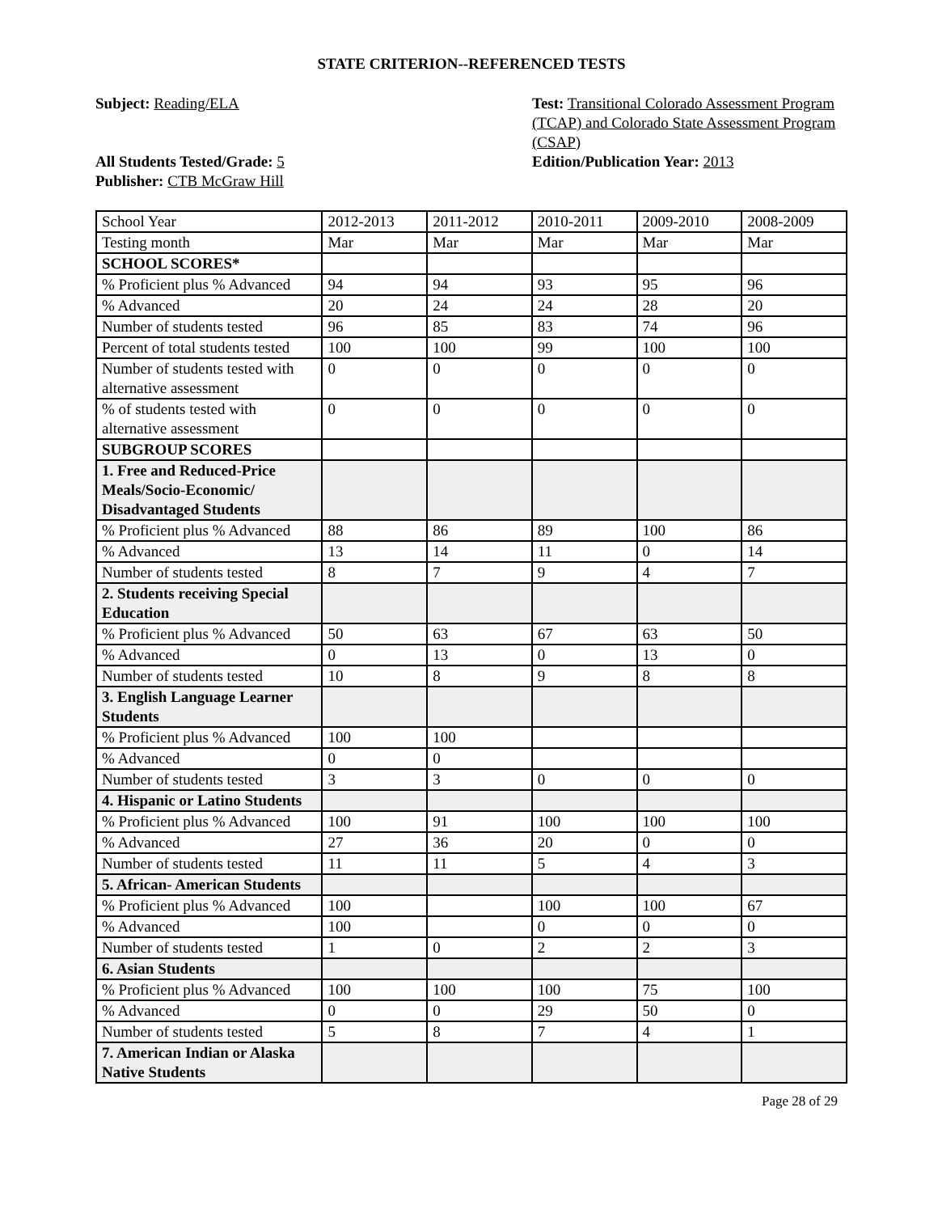STATE CRITERION--REFERENCED TESTS
Subject: Reading/ELA
All Students Tested/Grade: 5
Publisher: CTB McGraw Hill
Test: Transitional Colorado Assessment Program (TCAP) and Colorado State Assessment Program (CSAP)
Edition/Publication Year: 2013
| School Year | 2012-2013 | 2011-2012 | 2010-2011 | 2009-2010 | 2008-2009 |
| Testing month | Mar | Mar | Mar | Mar | Mar |
| SCHOOL SCORES* | | | | | |
| % Proficient plus % Advanced | 94 | 94 | 93 | 95 | 96 |
| % Advanced | 20 | 24 | 24 | 28 | 20 |
| Number of students tested | 96 | 85 | 83 | 74 | 96 |
| Percent of total students tested | 100 | 100 | 99 | 100 | 100 |
| Number of students tested with alternative assessment | 0 | 0 | 0 | 0 | 0 |
| % of students tested with alternative assessment | 0 | 0 | 0 | 0 | 0 |
| SUBGROUP SCORES | | | | | |
| 1. Free and Reduced-Price Meals/Socio-Economic/ Disadvantaged Students | | | | | |
| % Proficient plus % Advanced | 88 | 86 | 89 | 100 | 86 |
| % Advanced | 13 | 14 | 11 | 0 | 14 |
| Number of students tested | 8 | 7 | 9 | 4 | 7 |
| 2. Students receiving Special Education | | | | | |
| % Proficient plus % Advanced | 50 | 63 | 67 | 63 | 50 |
| % Advanced | 0 | 13 | 0 | 13 | 0 |
| Number of students tested | 10 | 8 | 9 | 8 | 8 |
| 3. English Language Learner Students | | | | | |
| % Proficient plus % Advanced | 100 | 100 | | | |
| % Advanced | 0 | 0 | | | |
| Number of students tested | 3 | 3 | 0 | 0 | 0 |
| 4. Hispanic or Latino Students | | | | | |
| % Proficient plus % Advanced | 100 | 91 | 100 | 100 | 100 |
| % Advanced | 27 | 36 | 20 | 0 | 0 |
| Number of students tested | 11 | 11 | 5 | 4 | 3 |
| 5. African- American Students | | | | | |
| % Proficient plus % Advanced | 100 | | 100 | 100 | 67 |
| % Advanced | 100 | | 0 | 0 | 0 |
| Number of students tested | 1 | 0 | 2 | 2 | 3 |
| 6. Asian Students | | | | | |
| % Proficient plus % Advanced | 100 | 100 | 100 | 75 | 100 |
| % Advanced | 0 | 0 | 29 | 50 | 0 |
| Number of students tested | 5 | 8 | 7 | 4 | 1 |
| 7. American Indian or Alaska Native Students | | | | | |
Page 28 of 29